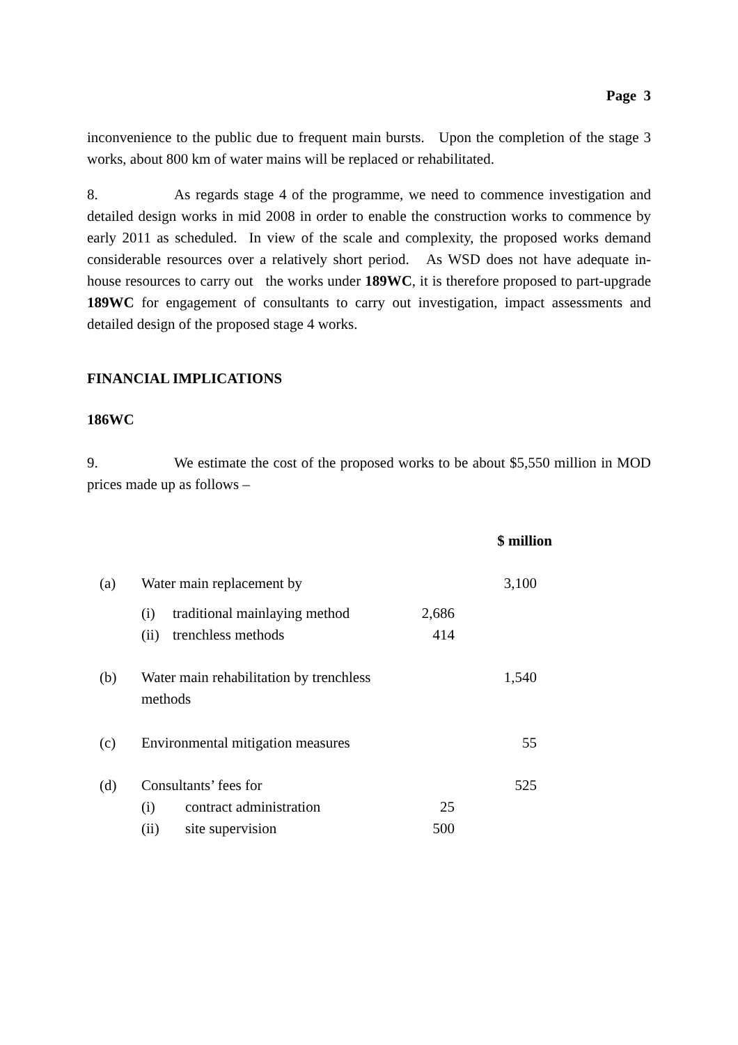Page 3
inconvenience to the public due to frequent main bursts. Upon the completion of the stage 3 works, about 800 km of water mains will be replaced or rehabilitated.
8. As regards stage 4 of the programme, we need to commence investigation and detailed design works in mid 2008 in order to enable the construction works to commence by early 2011 as scheduled. In view of the scale and complexity, the proposed works demand considerable resources over a relatively short period. As WSD does not have adequate in-house resources to carry out the works under 189WC, it is therefore proposed to part-upgrade 189WC for engagement of consultants to carry out investigation, impact assessments and detailed design of the proposed stage 4 works.
FINANCIAL IMPLICATIONS
186WC
9. We estimate the cost of the proposed works to be about $5,550 million in MOD prices made up as follows –
| | | | | $ million |
| (a) | Water main replacement by | | | 3,100 |
| | (i) | traditional mainlaying method | 2,686 | |
| | (ii) | trenchless methods | 414 | |
| (b) | Water main rehabilitation by trenchless methods | | | 1,540 |
| (c) | Environmental mitigation measures | | | 55 |
| (d) | Consultants’ fees for | | | 525 |
| | (i) | contract administration | 25 | |
| | (ii) | site supervision | 500 | |